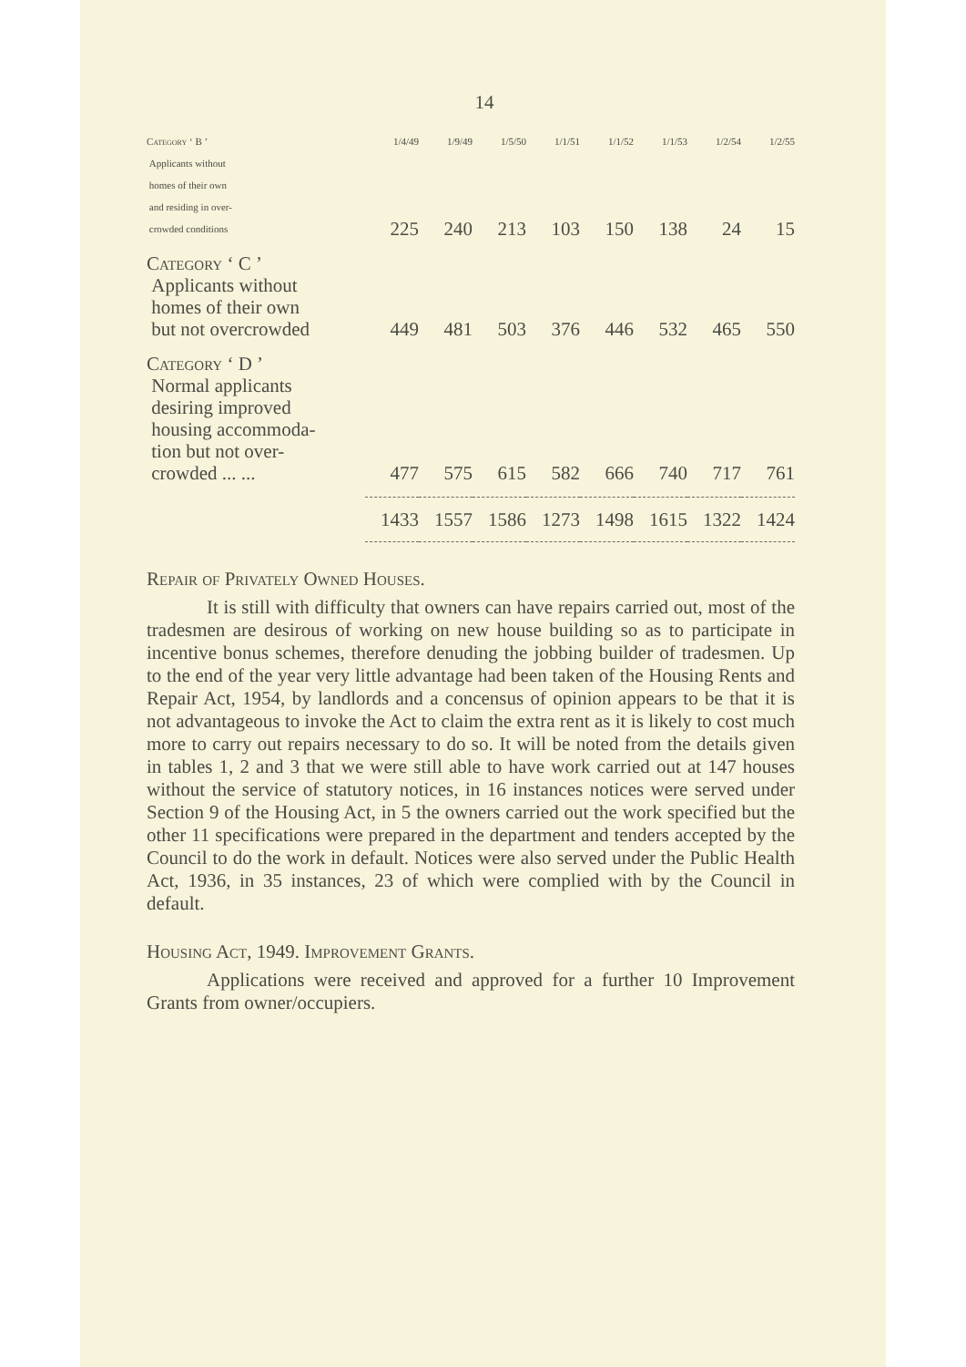14
| Category ‘ B ’ Applicants without homes of their own and residing in over- crowded conditions | 1/4/49 | 1/9/49 | 1/5/50 | 1/1/51 | 1/1/52 | 1/1/53 | 1/2/54 | 1/2/55 |
| | 225 | 240 | 213 | 103 | 150 | 138 | 24 | 15 |
| Category ‘ C ’ Applicants without homes of their own but not overcrowded | 449 | 481 | 503 | 376 | 446 | 532 | 465 | 550 |
| Category ‘ D ’ Normal applicants desiring improved housing accommoda- tion but not over- crowded ... ... | 477 | 575 | 615 | 582 | 666 | 740 | 717 | 761 |
| | 1433 | 1557 | 1586 | 1273 | 1498 | 1615 | 1322 | 1424 |
Repair of Privately Owned Houses.
It is still with difficulty that owners can have repairs carried out, most of the tradesmen are desirous of working on new house building so as to participate in incentive bonus schemes, therefore denuding the jobbing builder of tradesmen. Up to the end of the year very little advantage had been taken of the Housing Rents and Repair Act, 1954, by landlords and a concensus of opinion appears to be that it is not advantageous to invoke the Act to claim the extra rent as it is likely to cost much more to carry out repairs necessary to do so. It will be noted from the details given in tables 1, 2 and 3 that we were still able to have work carried out at 147 houses without the service of statutory notices, in 16 instances notices were served under Section 9 of the Housing Act, in 5 the owners carried out the work specified but the other 11 specifications were prepared in the department and tenders accepted by the Council to do the work in default. Notices were also served under the Public Health Act, 1936, in 35 instances, 23 of which were complied with by the Council in default.
Housing Act, 1949. Improvement Grants.
Applications were received and approved for a further 10 Improvement Grants from owner/occupiers.